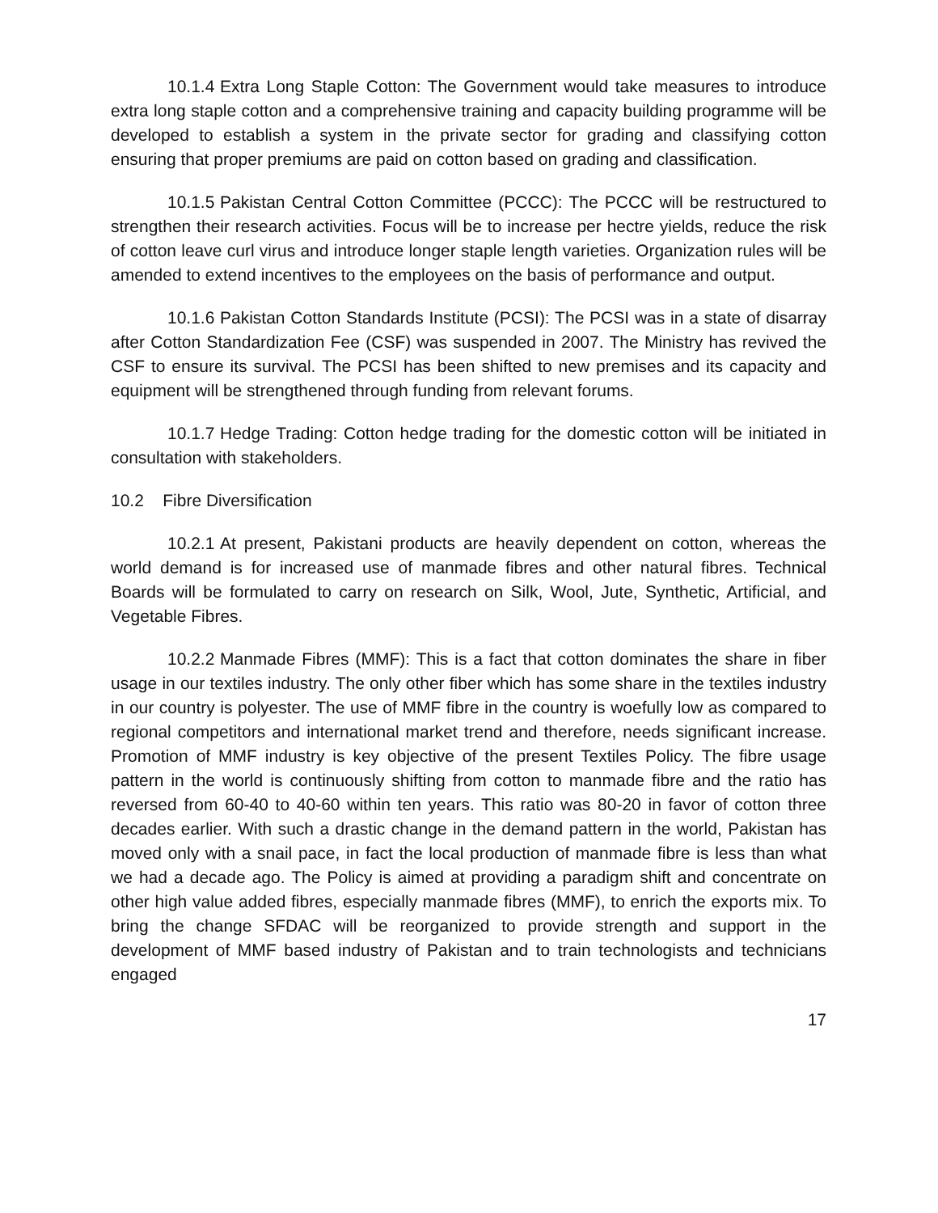10.1.4 Extra Long Staple Cotton: The Government would take measures to introduce extra long staple cotton and a comprehensive training and capacity building programme will be developed to establish a system in the private sector for grading and classifying cotton ensuring that proper premiums are paid on cotton based on grading and classification.
10.1.5 Pakistan Central Cotton Committee (PCCC): The PCCC will be restructured to strengthen their research activities. Focus will be to increase per hectre yields, reduce the risk of cotton leave curl virus and introduce longer staple length varieties. Organization rules will be amended to extend incentives to the employees on the basis of performance and output.
10.1.6 Pakistan Cotton Standards Institute (PCSI): The PCSI was in a state of disarray after Cotton Standardization Fee (CSF) was suspended in 2007. The Ministry has revived the CSF to ensure its survival. The PCSI has been shifted to new premises and its capacity and equipment will be strengthened through funding from relevant forums.
10.1.7 Hedge Trading: Cotton hedge trading for the domestic cotton will be initiated in consultation with stakeholders.
10.2 Fibre Diversification
10.2.1 At present, Pakistani products are heavily dependent on cotton, whereas the world demand is for increased use of manmade fibres and other natural fibres. Technical Boards will be formulated to carry on research on Silk, Wool, Jute, Synthetic, Artificial, and Vegetable Fibres.
10.2.2 Manmade Fibres (MMF): This is a fact that cotton dominates the share in fiber usage in our textiles industry. The only other fiber which has some share in the textiles industry in our country is polyester. The use of MMF fibre in the country is woefully low as compared to regional competitors and international market trend and therefore, needs significant increase. Promotion of MMF industry is key objective of the present Textiles Policy. The fibre usage pattern in the world is continuously shifting from cotton to manmade fibre and the ratio has reversed from 60-40 to 40-60 within ten years. This ratio was 80-20 in favor of cotton three decades earlier. With such a drastic change in the demand pattern in the world, Pakistan has moved only with a snail pace, in fact the local production of manmade fibre is less than what we had a decade ago. The Policy is aimed at providing a paradigm shift and concentrate on other high value added fibres, especially manmade fibres (MMF), to enrich the exports mix. To bring the change SFDAC will be reorganized to provide strength and support in the development of MMF based industry of Pakistan and to train technologists and technicians engaged
17